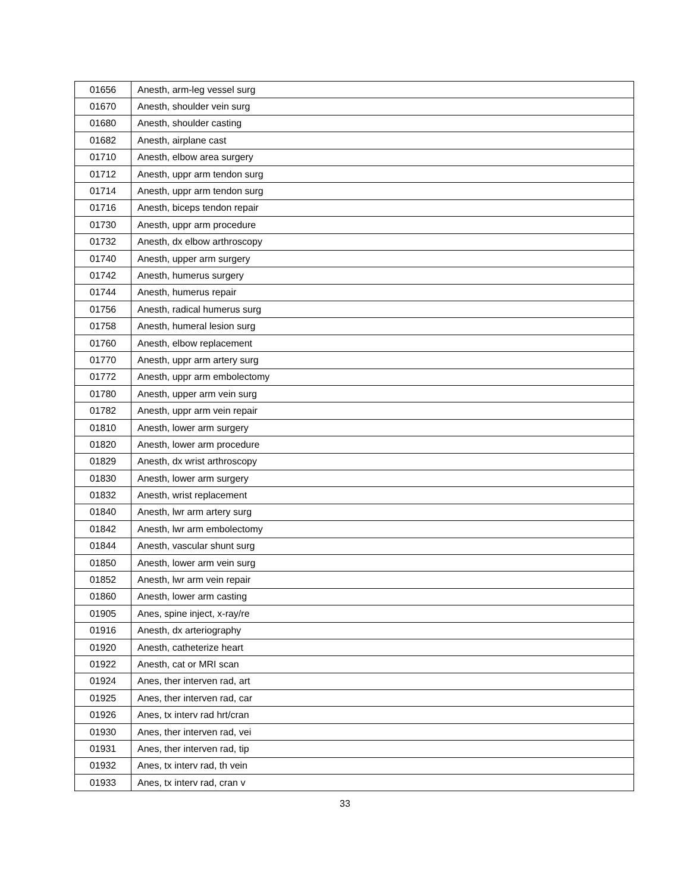| 01656 | Anesth, arm-leg vessel surg |
| 01670 | Anesth, shoulder vein surg |
| 01680 | Anesth, shoulder casting |
| 01682 | Anesth, airplane cast |
| 01710 | Anesth, elbow area surgery |
| 01712 | Anesth, uppr arm tendon surg |
| 01714 | Anesth, uppr arm tendon surg |
| 01716 | Anesth, biceps tendon repair |
| 01730 | Anesth, uppr arm procedure |
| 01732 | Anesth, dx elbow arthroscopy |
| 01740 | Anesth, upper arm surgery |
| 01742 | Anesth, humerus surgery |
| 01744 | Anesth, humerus repair |
| 01756 | Anesth, radical humerus surg |
| 01758 | Anesth, humeral lesion surg |
| 01760 | Anesth, elbow replacement |
| 01770 | Anesth, uppr arm artery surg |
| 01772 | Anesth, uppr arm embolectomy |
| 01780 | Anesth, upper arm vein surg |
| 01782 | Anesth, uppr arm vein repair |
| 01810 | Anesth, lower arm surgery |
| 01820 | Anesth, lower arm procedure |
| 01829 | Anesth, dx wrist arthroscopy |
| 01830 | Anesth, lower arm surgery |
| 01832 | Anesth, wrist replacement |
| 01840 | Anesth, lwr arm artery surg |
| 01842 | Anesth, lwr arm embolectomy |
| 01844 | Anesth, vascular shunt surg |
| 01850 | Anesth, lower arm vein surg |
| 01852 | Anesth, lwr arm vein repair |
| 01860 | Anesth, lower arm casting |
| 01905 | Anes, spine inject, x-ray/re |
| 01916 | Anesth, dx arteriography |
| 01920 | Anesth, catheterize heart |
| 01922 | Anesth, cat or MRI scan |
| 01924 | Anes, ther interven rad, art |
| 01925 | Anes, ther interven rad, car |
| 01926 | Anes, tx interv rad hrt/cran |
| 01930 | Anes, ther interven rad, vei |
| 01931 | Anes, ther interven rad, tip |
| 01932 | Anes, tx interv rad, th vein |
| 01933 | Anes, tx interv rad, cran v |
33